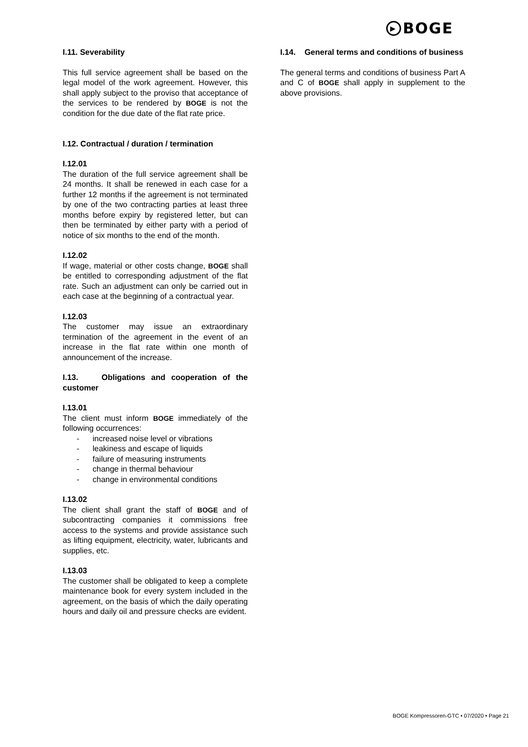▶ BOGE
I.11. Severability
This full service agreement shall be based on the legal model of the work agreement. However, this shall apply subject to the proviso that acceptance of the services to be rendered by BOGE is not the condition for the due date of the flat rate price.
I.12. Contractual / duration / termination
I.12.01
The duration of the full service agreement shall be 24 months. It shall be renewed in each case for a further 12 months if the agreement is not terminated by one of the two contracting parties at least three months before expiry by registered letter, but can then be terminated by either party with a period of notice of six months to the end of the month.
I.12.02
If wage, material or other costs change, BOGE shall be entitled to corresponding adjustment of the flat rate. Such an adjustment can only be carried out in each case at the beginning of a contractual year.
I.12.03
The customer may issue an extraordinary termination of the agreement in the event of an increase in the flat rate within one month of announcement of the increase.
I.13. Obligations and cooperation of the customer
I.13.01
The client must inform BOGE immediately of the following occurrences:
- increased noise level or vibrations
- leakiness and escape of liquids
- failure of measuring instruments
- change in thermal behaviour
- change in environmental conditions
I.13.02
The client shall grant the staff of BOGE and of subcontracting companies it commissions free access to the systems and provide assistance such as lifting equipment, electricity, water, lubricants and supplies, etc.
I.13.03
The customer shall be obligated to keep a complete maintenance book for every system included in the agreement, on the basis of which the daily operating hours and daily oil and pressure checks are evident.
I.14. General terms and conditions of business
The general terms and conditions of business Part A and C of BOGE shall apply in supplement to the above provisions.
BOGE Kompressoren-GTC • 07/2020 • Page 21